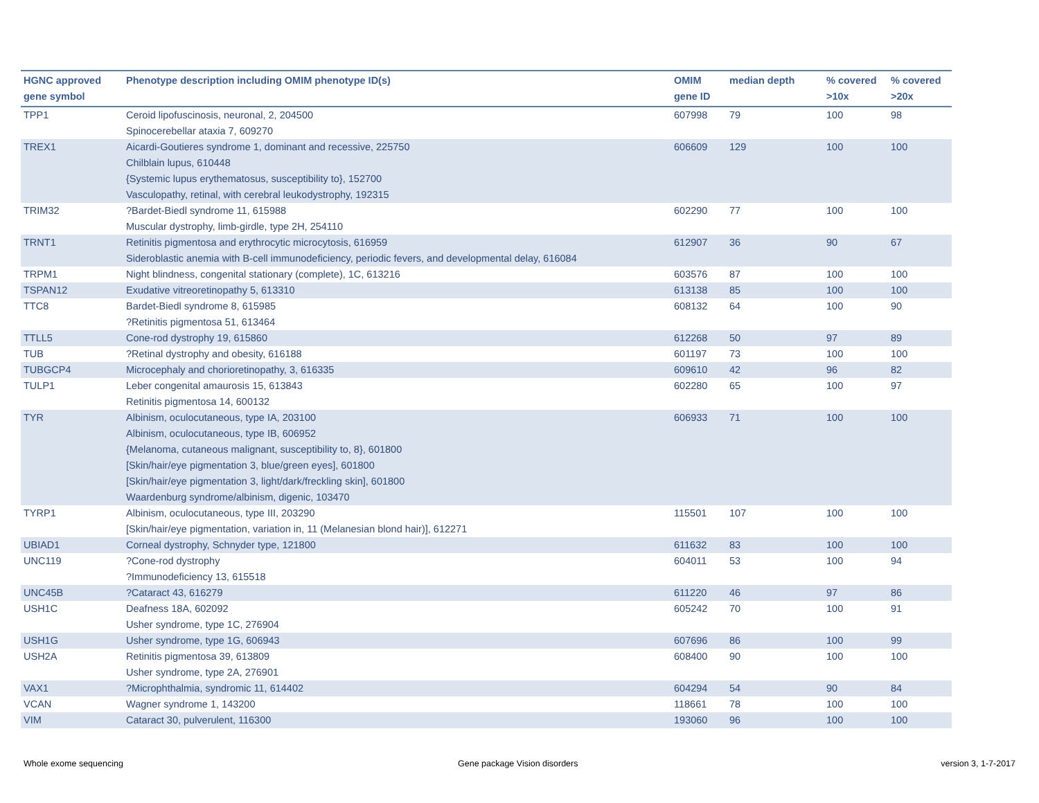| HGNC approved gene symbol | Phenotype description including OMIM phenotype ID(s) | OMIM gene ID | median depth | % covered >10x | % covered >20x |
| --- | --- | --- | --- | --- | --- |
| TPP1 | Ceroid lipofuscinosis, neuronal, 2, 204500 Spinocerebellar ataxia 7, 609270 | 607998 | 79 | 100 | 98 |
| TREX1 | Aicardi-Goutieres syndrome 1, dominant and recessive, 225750 Chilblain lupus, 610448 {Systemic lupus erythematosus, susceptibility to}, 152700 Vasculopathy, retinal, with cerebral leukodystrophy, 192315 | 606609 | 129 | 100 | 100 |
| TRIM32 | ?Bardet-Biedl syndrome 11, 615988 Muscular dystrophy, limb-girdle, type 2H, 254110 | 602290 | 77 | 100 | 100 |
| TRNT1 | Retinitis pigmentosa and erythrocytic microcytosis, 616959 Sideroblastic anemia with B-cell immunodeficiency, periodic fevers, and developmental delay, 616084 | 612907 | 36 | 90 | 67 |
| TRPM1 | Night blindness, congenital stationary (complete), 1C, 613216 | 603576 | 87 | 100 | 100 |
| TSPAN12 | Exudative vitreoretinopathy 5, 613310 | 613138 | 85 | 100 | 100 |
| TTC8 | Bardet-Biedl syndrome 8, 615985 ?Retinitis pigmentosa 51, 613464 | 608132 | 64 | 100 | 90 |
| TTLL5 | Cone-rod dystrophy 19, 615860 | 612268 | 50 | 97 | 89 |
| TUB | ?Retinal dystrophy and obesity, 616188 | 601197 | 73 | 100 | 100 |
| TUBGCP4 | Microcephaly and chorioretinopathy, 3, 616335 | 609610 | 42 | 96 | 82 |
| TULP1 | Leber congenital amaurosis 15, 613843 Retinitis pigmentosa 14, 600132 | 602280 | 65 | 100 | 97 |
| TYR | Albinism, oculocutaneous, type IA, 203100 Albinism, oculocutaneous, type IB, 606952 {Melanoma, cutaneous malignant, susceptibility to, 8}, 601800 [Skin/hair/eye pigmentation 3, blue/green eyes], 601800 [Skin/hair/eye pigmentation 3, light/dark/freckling skin], 601800 Waardenburg syndrome/albinism, digenic, 103470 | 606933 | 71 | 100 | 100 |
| TYRP1 | Albinism, oculocutaneous, type III, 203290 [Skin/hair/eye pigmentation, variation in, 11 (Melanesian blond hair)], 612271 | 115501 | 107 | 100 | 100 |
| UBIAD1 | Corneal dystrophy, Schnyder type, 121800 | 611632 | 83 | 100 | 100 |
| UNC119 | ?Cone-rod dystrophy ?Immunodeficiency 13, 615518 | 604011 | 53 | 100 | 94 |
| UNC45B | ?Cataract 43, 616279 | 611220 | 46 | 97 | 86 |
| USH1C | Deafness 18A, 602092 Usher syndrome, type 1C, 276904 | 605242 | 70 | 100 | 91 |
| USH1G | Usher syndrome, type 1G, 606943 | 607696 | 86 | 100 | 99 |
| USH2A | Retinitis pigmentosa 39, 613809 Usher syndrome, type 2A, 276901 | 608400 | 90 | 100 | 100 |
| VAX1 | ?Microphthalmia, syndromic 11, 614402 | 604294 | 54 | 90 | 84 |
| VCAN | Wagner syndrome 1, 143200 | 118661 | 78 | 100 | 100 |
| VIM | Cataract 30, pulverulent, 116300 | 193060 | 96 | 100 | 100 |
Whole exome sequencing Gene package Vision disorders version 3, 1-7-2017